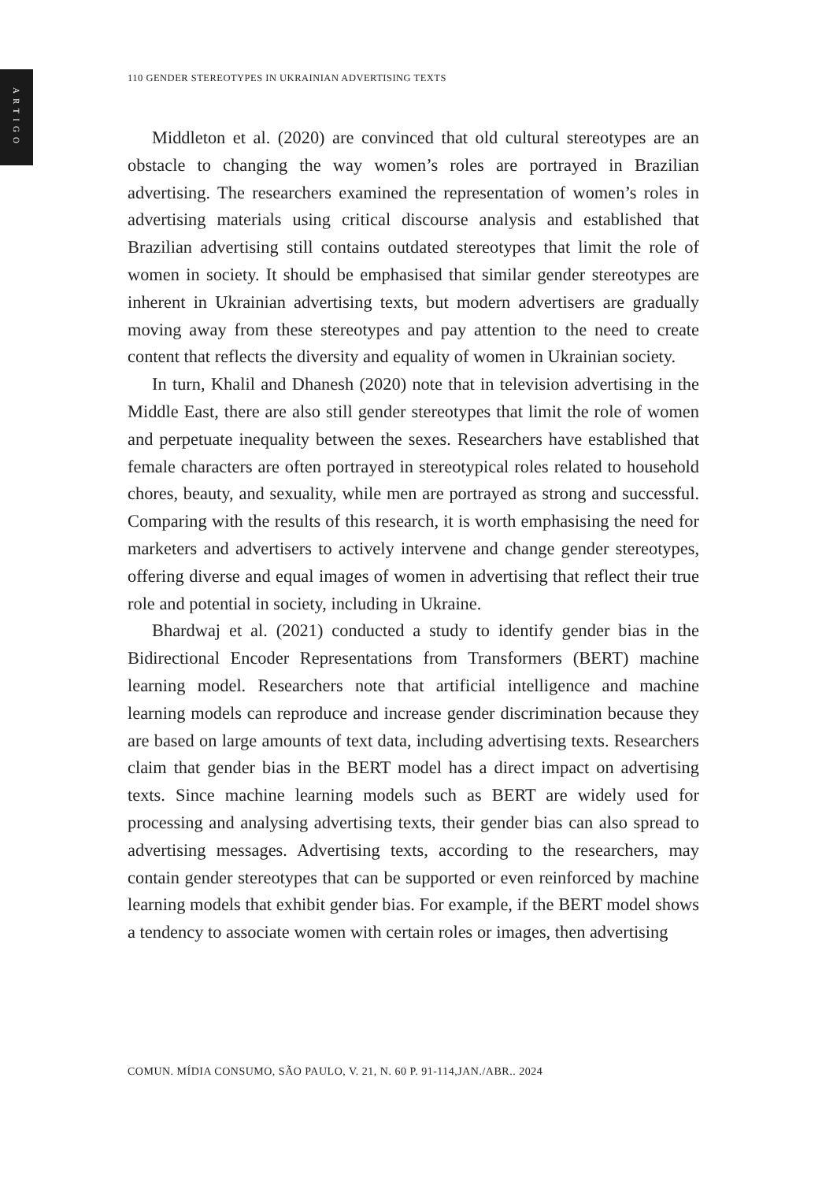ARTIGO
110 GENDER STEREOTYPES IN UKRAINIAN ADVERTISING TEXTS
Middleton et al. (2020) are convinced that old cultural stereotypes are an obstacle to changing the way women’s roles are portrayed in Brazilian advertising. The researchers examined the representation of women’s roles in advertising materials using critical discourse analysis and established that Brazilian advertising still contains outdated stereotypes that limit the role of women in society. It should be emphasised that similar gender stereotypes are inherent in Ukrainian advertising texts, but modern advertisers are gradually moving away from these stereotypes and pay attention to the need to create content that reflects the diversity and equality of women in Ukrainian society.
In turn, Khalil and Dhanesh (2020) note that in television advertising in the Middle East, there are also still gender stereotypes that limit the role of women and perpetuate inequality between the sexes. Researchers have established that female characters are often portrayed in stereotypical roles related to household chores, beauty, and sexuality, while men are portrayed as strong and successful. Comparing with the results of this research, it is worth emphasising the need for marketers and advertisers to actively intervene and change gender stereotypes, offering diverse and equal images of women in advertising that reflect their true role and potential in society, including in Ukraine.
Bhardwaj et al. (2021) conducted a study to identify gender bias in the Bidirectional Encoder Representations from Transformers (BERT) machine learning model. Researchers note that artificial intelligence and machine learning models can reproduce and increase gender discrimination because they are based on large amounts of text data, including advertising texts. Researchers claim that gender bias in the BERT model has a direct impact on advertising texts. Since machine learning models such as BERT are widely used for processing and analysing advertising texts, their gender bias can also spread to advertising messages. Advertising texts, according to the researchers, may contain gender stereotypes that can be supported or even reinforced by machine learning models that exhibit gender bias. For example, if the BERT model shows a tendency to associate women with certain roles or images, then advertising
COMUN. MÍDIA CONSUMO, SÃO PAULO, V. 21, N. 60 P. 91-114,JAN./ABR.. 2024